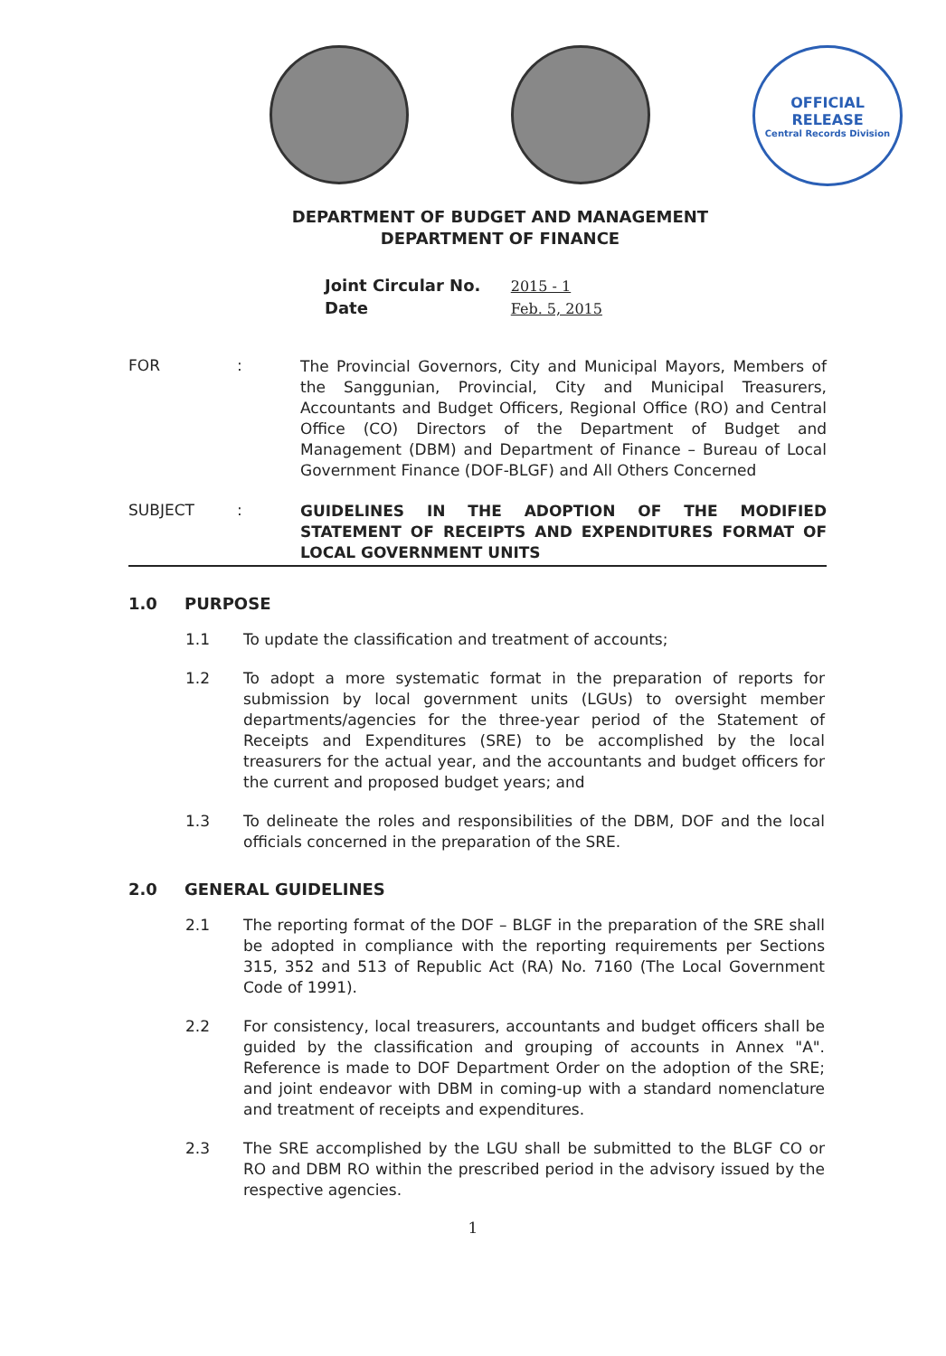OFFICIAL
RELEASE
Central Records Division
DEPARTMENT OF BUDGET AND MANAGEMENT
DEPARTMENT OF FINANCE
Joint Circular No. 2015 - 1
Date Feb. 5, 2015
FOR :
The Provincial Governors, City and Municipal Mayors, Members of the Sanggunian, Provincial, City and Municipal Treasurers, Accountants and Budget Officers, Regional Office (RO) and Central Office (CO) Directors of the Department of Budget and Management (DBM) and Department of Finance – Bureau of Local Government Finance (DOF-BLGF) and All Others Concerned
SUBJECT :
GUIDELINES IN THE ADOPTION OF THE MODIFIED STATEMENT OF RECEIPTS AND EXPENDITURES FORMAT OF LOCAL GOVERNMENT UNITS
1.0 PURPOSE
1.1 To update the classification and treatment of accounts;
1.2 To adopt a more systematic format in the preparation of reports for submission by local government units (LGUs) to oversight member departments/agencies for the three-year period of the Statement of Receipts and Expenditures (SRE) to be accomplished by the local treasurers for the actual year, and the accountants and budget officers for the current and proposed budget years; and
1.3 To delineate the roles and responsibilities of the DBM, DOF and the local officials concerned in the preparation of the SRE.
2.0 GENERAL GUIDELINES
2.1 The reporting format of the DOF – BLGF in the preparation of the SRE shall be adopted in compliance with the reporting requirements per Sections 315, 352 and 513 of Republic Act (RA) No. 7160 (The Local Government Code of 1991).
2.2 For consistency, local treasurers, accountants and budget officers shall be guided by the classification and grouping of accounts in Annex "A". Reference is made to DOF Department Order on the adoption of the SRE; and joint endeavor with DBM in coming-up with a standard nomenclature and treatment of receipts and expenditures.
2.3 The SRE accomplished by the LGU shall be submitted to the BLGF CO or RO and DBM RO within the prescribed period in the advisory issued by the respective agencies.
1